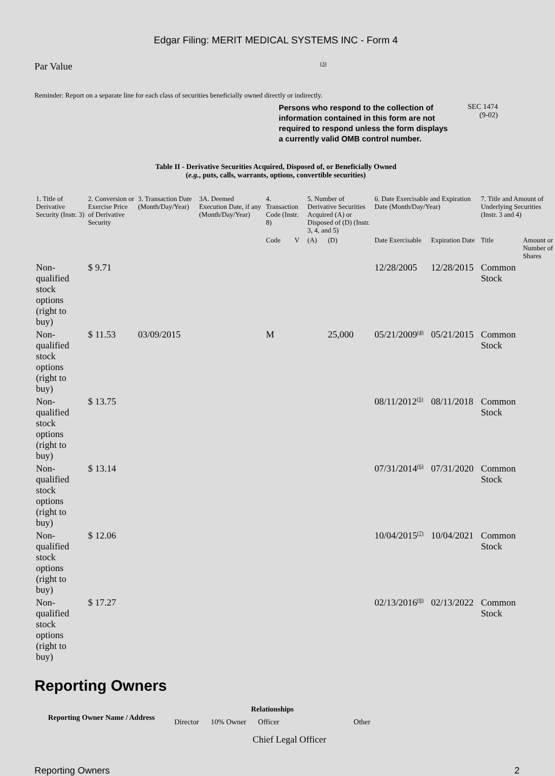Edgar Filing: MERIT MEDICAL SYSTEMS INC - Form 4
Par Value<sup>(3)</sup>
Reminder: Report on a separate line for each class of securities beneficially owned directly or indirectly.
Persons who respond to the collection of information contained in this form are not required to respond unless the form displays a currently valid OMB control number.
SEC 1474
(9-02)
Table II - Derivative Securities Acquired, Disposed of, or Beneficially Owned
(e.g., puts, calls, warrants, options, convertible securities)
| 1. Title of Derivative Security (Instr. 3) | 2. Conversion or Exercise Price of Derivative Security | 3. Transaction Date (Month/Day/Year) | 3A. Deemed Execution Date, if any (Month/Day/Year) | 4. Transaction Code (Instr. 8) | | 5. Number of Derivative Securities Acquired (A) or Disposed of (D) (Instr. 3, 4, and 5) | | 6. Date Exercisable and Expiration Date (Month/Day/Year) | | 7. Title and Amount of Underlying Securities (Instr. 3 and 4) | |
| | | | | Code | V | (A) | (D) | Date Exercisable | Expiration Date | Title | Amount or Number of Shares |
| Non-qualified stock options (right to buy) | $ 9.71 | | | | | | | 12/28/2005 | 12/28/2015 | Common Stock | |
| Non-qualified stock options (right to buy) | $ 11.53 | 03/09/2015 | | M | | | 25,000 | 05/21/2009<sup>(4)</sup> | 05/21/2015 | Common Stock | |
| Non-qualified stock options (right to buy) | $ 13.75 | | | | | | | 08/11/2012<sup>(5)</sup> | 08/11/2018 | Common Stock | |
| Non-qualified stock options (right to buy) | $ 13.14 | | | | | | | 07/31/2014<sup>(6)</sup> | 07/31/2020 | Common Stock | |
| Non-qualified stock options (right to buy) | $ 12.06 | | | | | | | 10/04/2015<sup>(7)</sup> | 10/04/2021 | Common Stock | |
| Non-qualified stock options (right to buy) | $ 17.27 | | | | | | | 02/13/2016<sup>(8)</sup> | 02/13/2022 | Common Stock | |
Reporting Owners
| Reporting Owner Name / Address | Relationships | | | |
| --- | --- | --- | --- | --- |
| | Director | 10% Owner | Officer | Other |
| | | | Chief Legal Officer | |
Reporting Owners 2